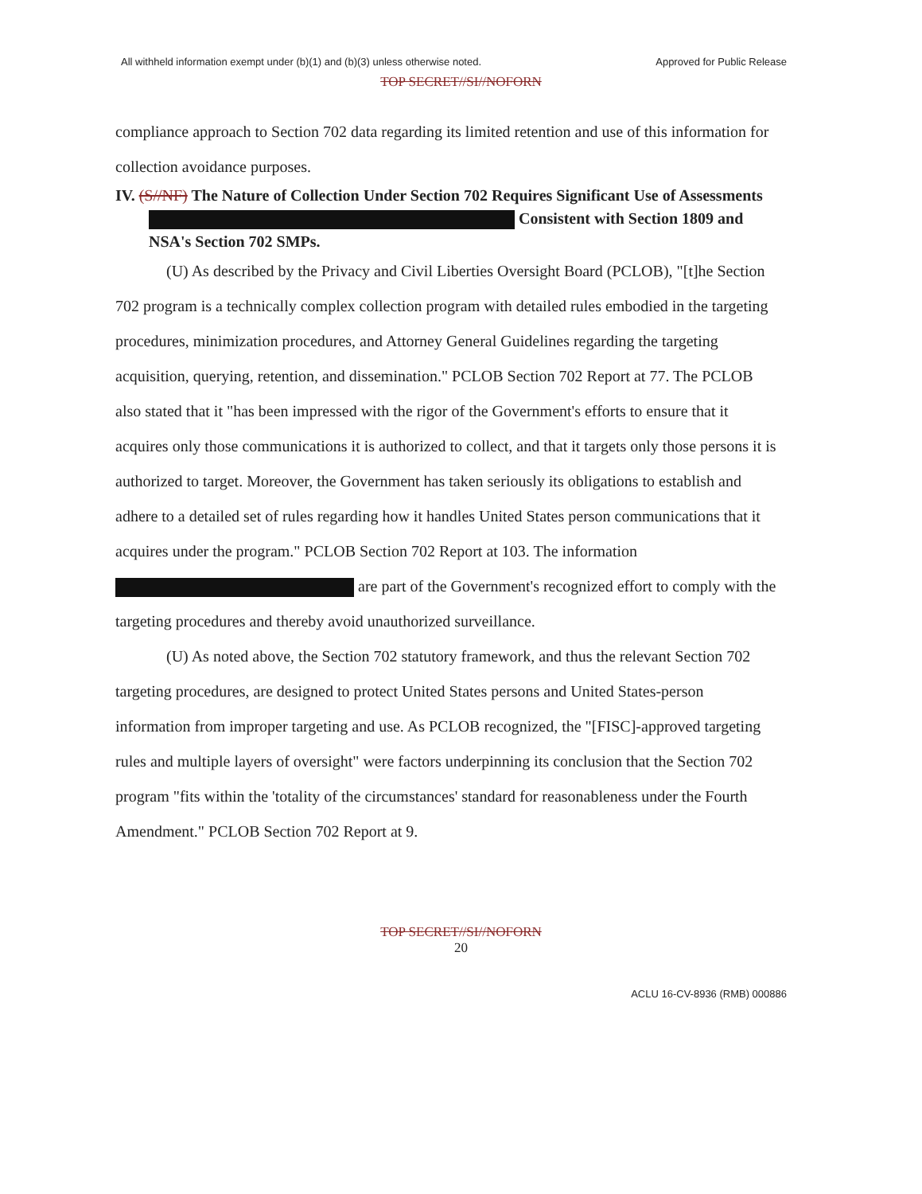All withheld information exempt under (b)(1) and (b)(3) unless otherwise noted. Approved for Public Release
TOP SECRET//SI//NOFORN
compliance approach to Section 702 data regarding its limited retention and use of this information for collection avoidance purposes.
IV. (S//NF) The Nature of Collection Under Section 702 Requires Significant Use of Assessments Consistent with Section 1809 and NSA's Section 702 SMPs.
(U) As described by the Privacy and Civil Liberties Oversight Board (PCLOB), "[t]he Section 702 program is a technically complex collection program with detailed rules embodied in the targeting procedures, minimization procedures, and Attorney General Guidelines regarding the targeting acquisition, querying, retention, and dissemination." PCLOB Section 702 Report at 77. The PCLOB also stated that it "has been impressed with the rigor of the Government's efforts to ensure that it acquires only those communications it is authorized to collect, and that it targets only those persons it is authorized to target. Moreover, the Government has taken seriously its obligations to establish and adhere to a detailed set of rules regarding how it handles United States person communications that it acquires under the program." PCLOB Section 702 Report at 103. The information are part of the Government's recognized effort to comply with the targeting procedures and thereby avoid unauthorized surveillance.
(U) As noted above, the Section 702 statutory framework, and thus the relevant Section 702 targeting procedures, are designed to protect United States persons and United States-person information from improper targeting and use. As PCLOB recognized, the "[FISC]-approved targeting rules and multiple layers of oversight" were factors underpinning its conclusion that the Section 702 program "fits within the 'totality of the circumstances' standard for reasonableness under the Fourth Amendment." PCLOB Section 702 Report at 9.
TOP SECRET//SI//NOFORN
20
ACLU 16-CV-8936 (RMB) 000886